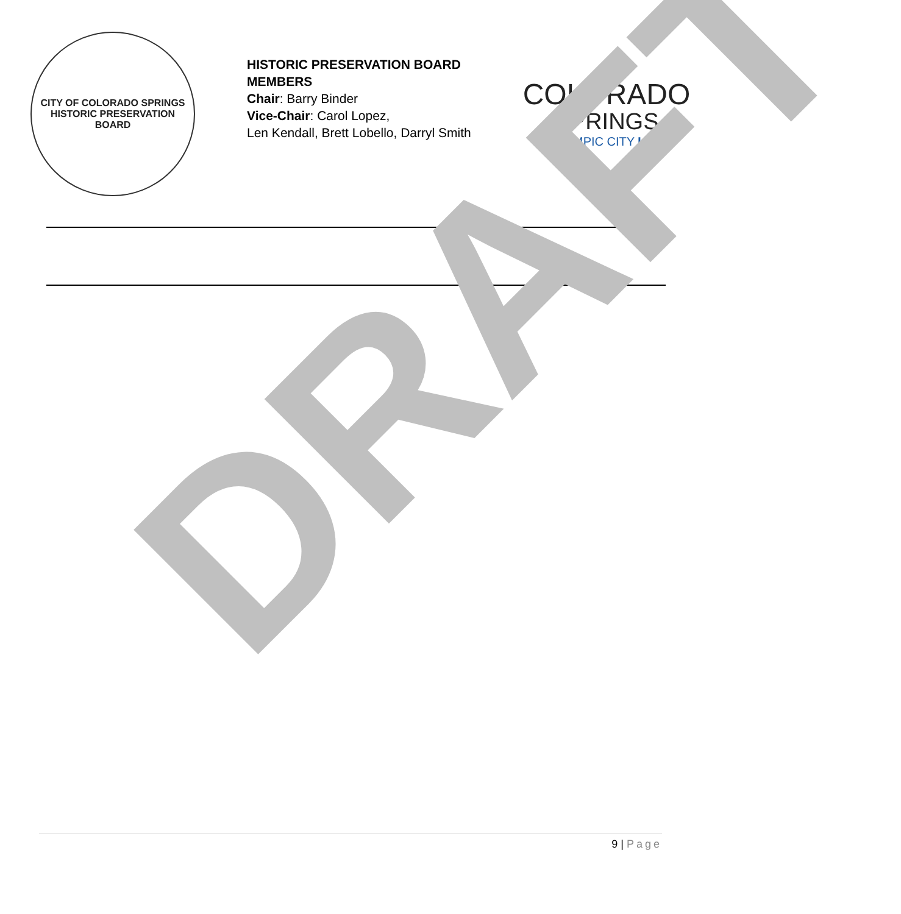CITY OF COLORADO SPRINGS
HISTORIC PRESERVATION BOARD
HISTORIC PRESERVATION BOARD MEMBERS
Chair: Barry Binder
Vice-Chair: Carol Lopez,
Len Kendall, Brett Lobello, Darryl Smith
COLORADO
SPRINGS
OLYMPIC CITY USA
DRAFT
9 | Page